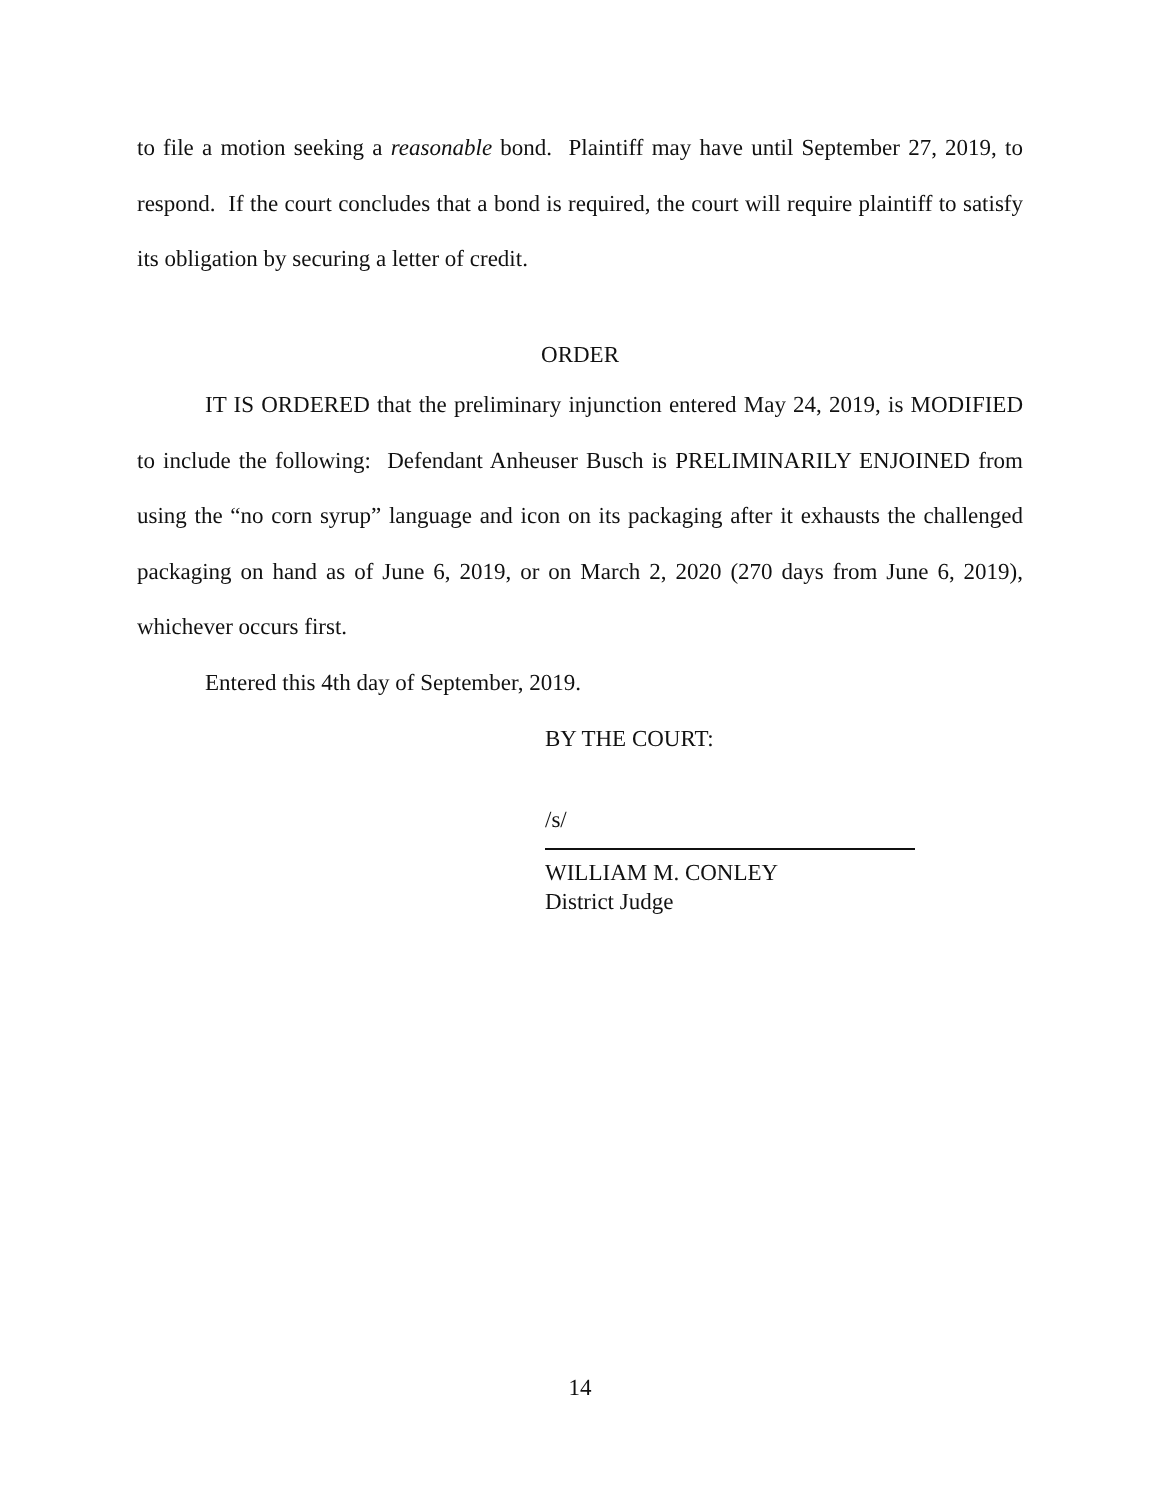to file a motion seeking a reasonable bond. Plaintiff may have until September 27, 2019, to respond. If the court concludes that a bond is required, the court will require plaintiff to satisfy its obligation by securing a letter of credit.
ORDER
IT IS ORDERED that the preliminary injunction entered May 24, 2019, is MODIFIED to include the following: Defendant Anheuser Busch is PRELIMINARILY ENJOINED from using the “no corn syrup” language and icon on its packaging after it exhausts the challenged packaging on hand as of June 6, 2019, or on March 2, 2020 (270 days from June 6, 2019), whichever occurs first.
Entered this 4th day of September, 2019.
BY THE COURT:
/s/
WILLIAM M. CONLEY
District Judge
14